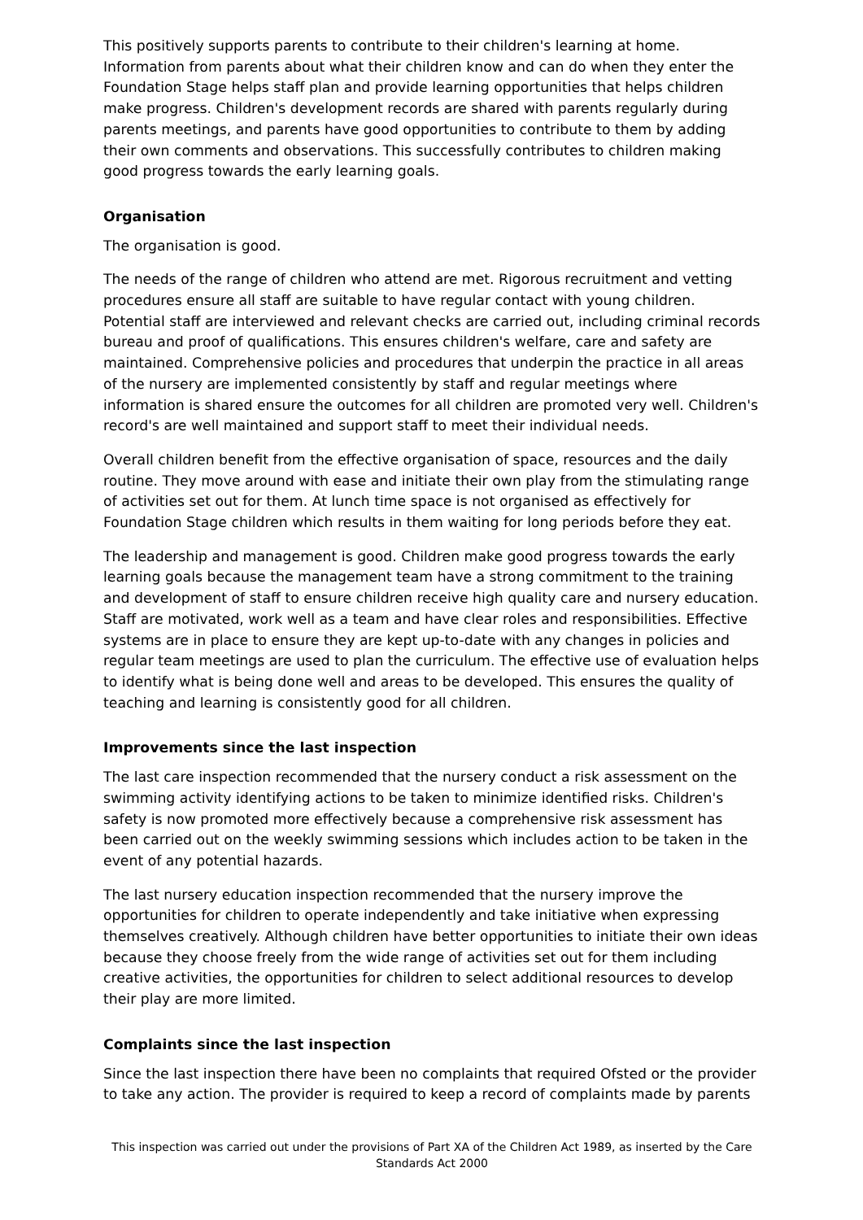This positively supports parents to contribute to their children's learning at home. Information from parents about what their children know and can do when they enter the Foundation Stage helps staff plan and provide learning opportunities that helps children make progress. Children's development records are shared with parents regularly during parents meetings, and parents have good opportunities to contribute to them by adding their own comments and observations. This successfully contributes to children making good progress towards the early learning goals.
Organisation
The organisation is good.
The needs of the range of children who attend are met. Rigorous recruitment and vetting procedures ensure all staff are suitable to have regular contact with young children. Potential staff are interviewed and relevant checks are carried out, including criminal records bureau and proof of qualifications. This ensures children's welfare, care and safety are maintained. Comprehensive policies and procedures that underpin the practice in all areas of the nursery are implemented consistently by staff and regular meetings where information is shared ensure the outcomes for all children are promoted very well. Children's record's are well maintained and support staff to meet their individual needs.
Overall children benefit from the effective organisation of space, resources and the daily routine. They move around with ease and initiate their own play from the stimulating range of activities set out for them. At lunch time space is not organised as effectively for Foundation Stage children which results in them waiting for long periods before they eat.
The leadership and management is good. Children make good progress towards the early learning goals because the management team have a strong commitment to the training and development of staff to ensure children receive high quality care and nursery education. Staff are motivated, work well as a team and have clear roles and responsibilities. Effective systems are in place to ensure they are kept up-to-date with any changes in policies and regular team meetings are used to plan the curriculum. The effective use of evaluation helps to identify what is being done well and areas to be developed. This ensures the quality of teaching and learning is consistently good for all children.
Improvements since the last inspection
The last care inspection recommended that the nursery conduct a risk assessment on the swimming activity identifying actions to be taken to minimize identified risks. Children's safety is now promoted more effectively because a comprehensive risk assessment has been carried out on the weekly swimming sessions which includes action to be taken in the event of any potential hazards.
The last nursery education inspection recommended that the nursery improve the opportunities for children to operate independently and take initiative when expressing themselves creatively. Although children have better opportunities to initiate their own ideas because they choose freely from the wide range of activities set out for them including creative activities, the opportunities for children to select additional resources to develop their play are more limited.
Complaints since the last inspection
Since the last inspection there have been no complaints that required Ofsted or the provider to take any action. The provider is required to keep a record of complaints made by parents
This inspection was carried out under the provisions of Part XA of the Children Act 1989, as inserted by the Care Standards Act 2000